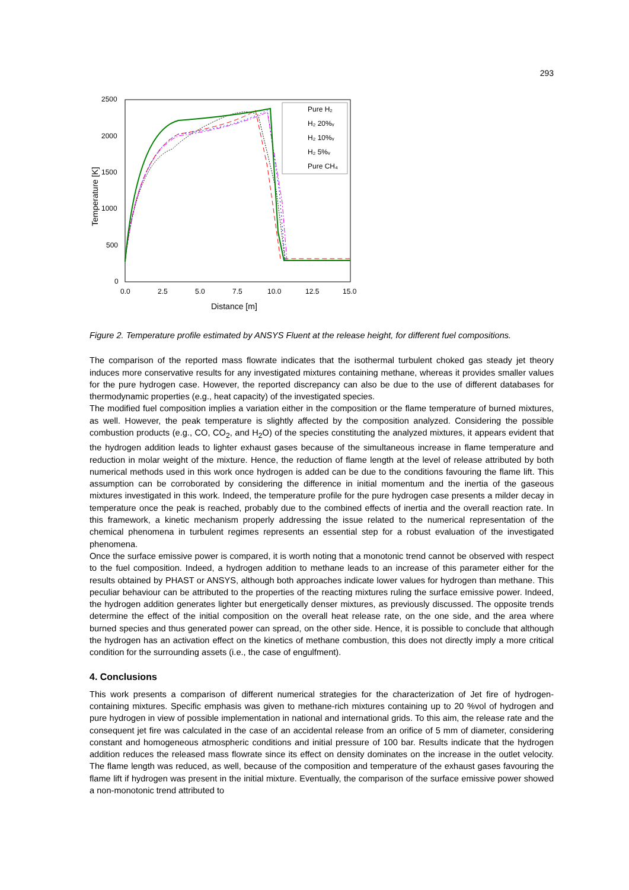293
2500
2000
1500
1000
500
0
0.0
2.5
5.0
7.5
10.0
12.5
15.0
Distance [m]
Temperature [K]
Pure H₂
H₂ 20%ᵥ
H₂ 10%ᵥ
H₂ 5%ᵥ
Pure CH₄
Figure 2. Temperature profile estimated by ANSYS Fluent at the release height, for different fuel compositions.
The comparison of the reported mass flowrate indicates that the isothermal turbulent choked gas steady jet theory induces more conservative results for any investigated mixtures containing methane, whereas it provides smaller values for the pure hydrogen case. However, the reported discrepancy can also be due to the use of different databases for thermodynamic properties (e.g., heat capacity) of the investigated species.
The modified fuel composition implies a variation either in the composition or the flame temperature of burned mixtures, as well. However, the peak temperature is slightly affected by the composition analyzed. Considering the possible combustion products (e.g., CO, CO<sub>2</sub>, and H<sub>2</sub>O) of the species constituting the analyzed mixtures, it appears evident that the hydrogen addition leads to lighter exhaust gases because of the simultaneous increase in flame temperature and reduction in molar weight of the mixture. Hence, the reduction of flame length at the level of release attributed by both numerical methods used in this work once hydrogen is added can be due to the conditions favouring the flame lift. This assumption can be corroborated by considering the difference in initial momentum and the inertia of the gaseous mixtures investigated in this work. Indeed, the temperature profile for the pure hydrogen case presents a milder decay in temperature once the peak is reached, probably due to the combined effects of inertia and the overall reaction rate. In this framework, a kinetic mechanism properly addressing the issue related to the numerical representation of the chemical phenomena in turbulent regimes represents an essential step for a robust evaluation of the investigated phenomena.
Once the surface emissive power is compared, it is worth noting that a monotonic trend cannot be observed with respect to the fuel composition. Indeed, a hydrogen addition to methane leads to an increase of this parameter either for the results obtained by PHAST or ANSYS, although both approaches indicate lower values for hydrogen than methane. This peculiar behaviour can be attributed to the properties of the reacting mixtures ruling the surface emissive power. Indeed, the hydrogen addition generates lighter but energetically denser mixtures, as previously discussed. The opposite trends determine the effect of the initial composition on the overall heat release rate, on the one side, and the area where burned species and thus generated power can spread, on the other side. Hence, it is possible to conclude that although the hydrogen has an activation effect on the kinetics of methane combustion, this does not directly imply a more critical condition for the surrounding assets (i.e., the case of engulfment).
4. Conclusions
This work presents a comparison of different numerical strategies for the characterization of Jet fire of hydrogen-containing mixtures. Specific emphasis was given to methane-rich mixtures containing up to 20 %vol of hydrogen and pure hydrogen in view of possible implementation in national and international grids. To this aim, the release rate and the consequent jet fire was calculated in the case of an accidental release from an orifice of 5 mm of diameter, considering constant and homogeneous atmospheric conditions and initial pressure of 100 bar. Results indicate that the hydrogen addition reduces the released mass flowrate since its effect on density dominates on the increase in the outlet velocity. The flame length was reduced, as well, because of the composition and temperature of the exhaust gases favouring the flame lift if hydrogen was present in the initial mixture. Eventually, the comparison of the surface emissive power showed a non-monotonic trend attributed to